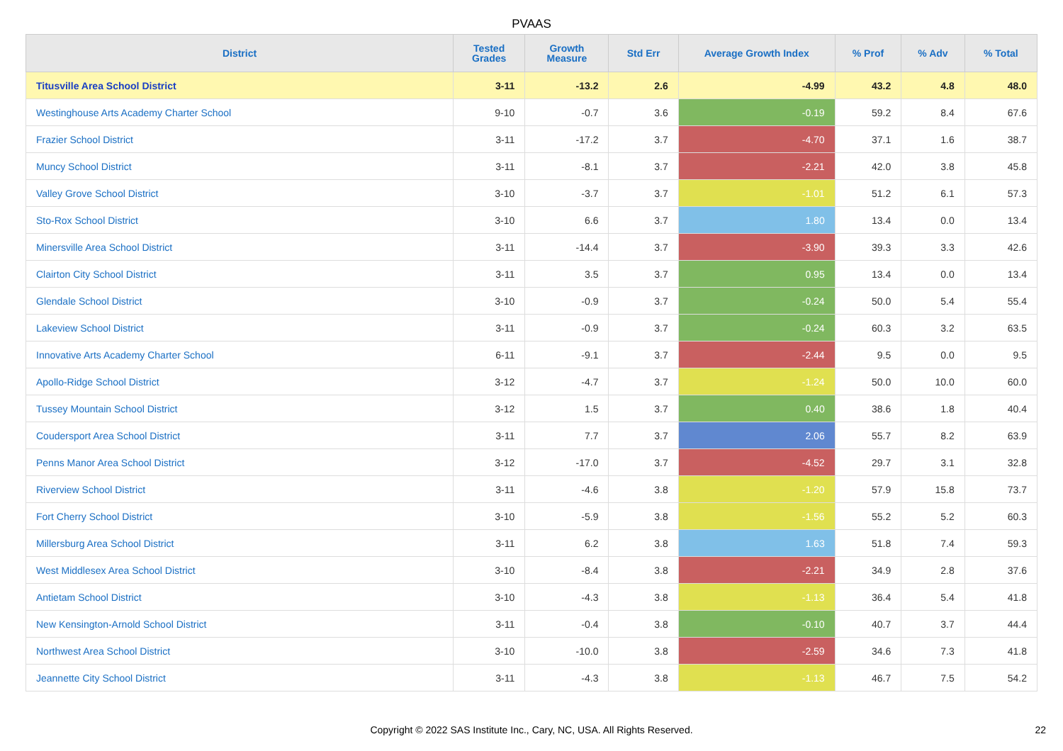PVAAS
| District | Tested Grades | Growth Measure | Std Err | Average Growth Index | % Prof | % Adv | % Total |
| --- | --- | --- | --- | --- | --- | --- | --- |
| Titusville Area School District | 3-11 | -13.2 | 2.6 | -4.99 | 43.2 | 4.8 | 48.0 |
| Westinghouse Arts Academy Charter School | 9-10 | -0.7 | 3.6 | -0.19 | 59.2 | 8.4 | 67.6 |
| Frazier School District | 3-11 | -17.2 | 3.7 | -4.70 | 37.1 | 1.6 | 38.7 |
| Muncy School District | 3-11 | -8.1 | 3.7 | -2.21 | 42.0 | 3.8 | 45.8 |
| Valley Grove School District | 3-10 | -3.7 | 3.7 | -1.01 | 51.2 | 6.1 | 57.3 |
| Sto-Rox School District | 3-10 | 6.6 | 3.7 | 1.80 | 13.4 | 0.0 | 13.4 |
| Minersville Area School District | 3-11 | -14.4 | 3.7 | -3.90 | 39.3 | 3.3 | 42.6 |
| Clairton City School District | 3-11 | 3.5 | 3.7 | 0.95 | 13.4 | 0.0 | 13.4 |
| Glendale School District | 3-10 | -0.9 | 3.7 | -0.24 | 50.0 | 5.4 | 55.4 |
| Lakeview School District | 3-11 | -0.9 | 3.7 | -0.24 | 60.3 | 3.2 | 63.5 |
| Innovative Arts Academy Charter School | 6-11 | -9.1 | 3.7 | -2.44 | 9.5 | 0.0 | 9.5 |
| Apollo-Ridge School District | 3-12 | -4.7 | 3.7 | -1.24 | 50.0 | 10.0 | 60.0 |
| Tussey Mountain School District | 3-12 | 1.5 | 3.7 | 0.40 | 38.6 | 1.8 | 40.4 |
| Coudersport Area School District | 3-11 | 7.7 | 3.7 | 2.06 | 55.7 | 8.2 | 63.9 |
| Penns Manor Area School District | 3-12 | -17.0 | 3.7 | -4.52 | 29.7 | 3.1 | 32.8 |
| Riverview School District | 3-11 | -4.6 | 3.8 | -1.20 | 57.9 | 15.8 | 73.7 |
| Fort Cherry School District | 3-10 | -5.9 | 3.8 | -1.56 | 55.2 | 5.2 | 60.3 |
| Millersburg Area School District | 3-11 | 6.2 | 3.8 | 1.63 | 51.8 | 7.4 | 59.3 |
| West Middlesex Area School District | 3-10 | -8.4 | 3.8 | -2.21 | 34.9 | 2.8 | 37.6 |
| Antietam School District | 3-10 | -4.3 | 3.8 | -1.13 | 36.4 | 5.4 | 41.8 |
| New Kensington-Arnold School District | 3-11 | -0.4 | 3.8 | -0.10 | 40.7 | 3.7 | 44.4 |
| Northwest Area School District | 3-10 | -10.0 | 3.8 | -2.59 | 34.6 | 7.3 | 41.8 |
| Jeannette City School District | 3-11 | -4.3 | 3.8 | -1.13 | 46.7 | 7.5 | 54.2 |
Copyright © 2022 SAS Institute Inc., Cary, NC, USA. All Rights Reserved. 22